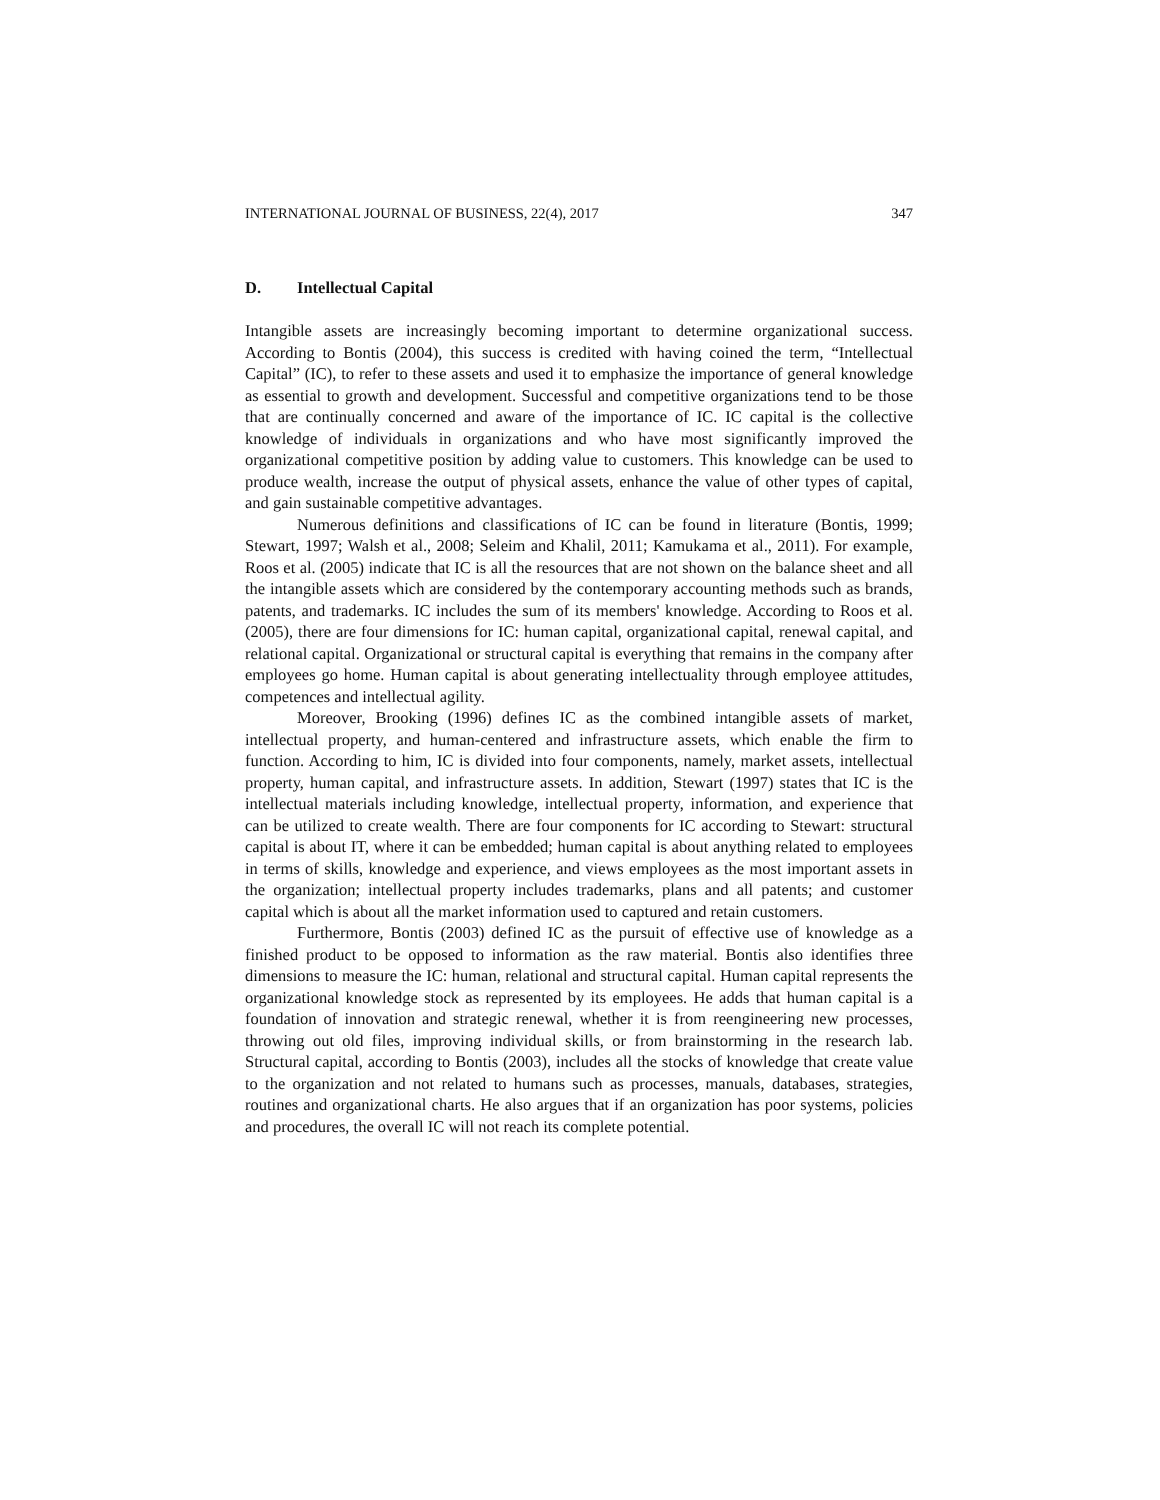INTERNATIONAL JOURNAL OF BUSINESS, 22(4), 2017 347
D. Intellectual Capital
Intangible assets are increasingly becoming important to determine organizational success. According to Bontis (2004), this success is credited with having coined the term, “Intellectual Capital” (IC), to refer to these assets and used it to emphasize the importance of general knowledge as essential to growth and development. Successful and competitive organizations tend to be those that are continually concerned and aware of the importance of IC. IC capital is the collective knowledge of individuals in organizations and who have most significantly improved the organizational competitive position by adding value to customers. This knowledge can be used to produce wealth, increase the output of physical assets, enhance the value of other types of capital, and gain sustainable competitive advantages.
Numerous definitions and classifications of IC can be found in literature (Bontis, 1999; Stewart, 1997; Walsh et al., 2008; Seleim and Khalil, 2011; Kamukama et al., 2011). For example, Roos et al. (2005) indicate that IC is all the resources that are not shown on the balance sheet and all the intangible assets which are considered by the contemporary accounting methods such as brands, patents, and trademarks. IC includes the sum of its members' knowledge. According to Roos et al. (2005), there are four dimensions for IC: human capital, organizational capital, renewal capital, and relational capital. Organizational or structural capital is everything that remains in the company after employees go home. Human capital is about generating intellectuality through employee attitudes, competences and intellectual agility.
Moreover, Brooking (1996) defines IC as the combined intangible assets of market, intellectual property, and human-centered and infrastructure assets, which enable the firm to function. According to him, IC is divided into four components, namely, market assets, intellectual property, human capital, and infrastructure assets. In addition, Stewart (1997) states that IC is the intellectual materials including knowledge, intellectual property, information, and experience that can be utilized to create wealth. There are four components for IC according to Stewart: structural capital is about IT, where it can be embedded; human capital is about anything related to employees in terms of skills, knowledge and experience, and views employees as the most important assets in the organization; intellectual property includes trademarks, plans and all patents; and customer capital which is about all the market information used to captured and retain customers.
Furthermore, Bontis (2003) defined IC as the pursuit of effective use of knowledge as a finished product to be opposed to information as the raw material. Bontis also identifies three dimensions to measure the IC: human, relational and structural capital. Human capital represents the organizational knowledge stock as represented by its employees. He adds that human capital is a foundation of innovation and strategic renewal, whether it is from reengineering new processes, throwing out old files, improving individual skills, or from brainstorming in the research lab. Structural capital, according to Bontis (2003), includes all the stocks of knowledge that create value to the organization and not related to humans such as processes, manuals, databases, strategies, routines and organizational charts. He also argues that if an organization has poor systems, policies and procedures, the overall IC will not reach its complete potential.